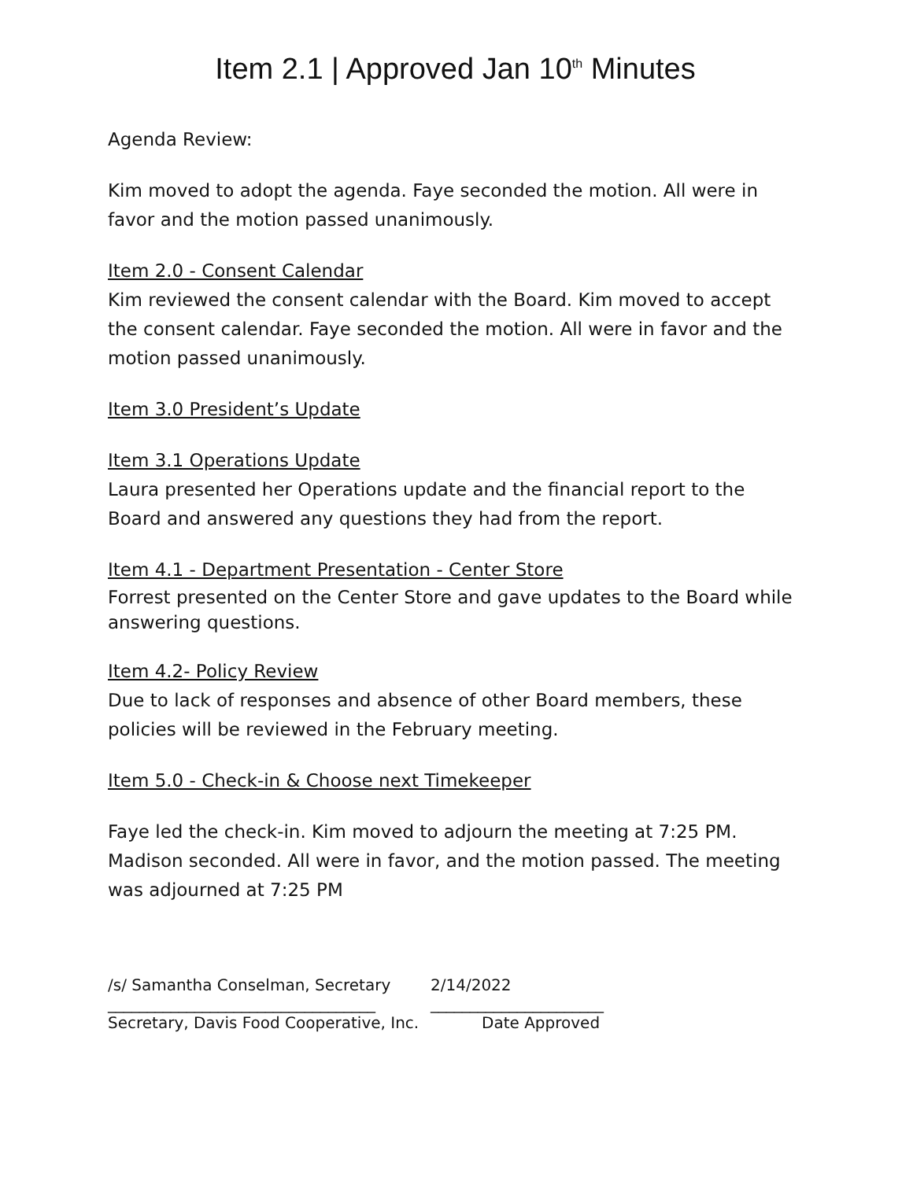Item 2.1 | Approved Jan 10<sup>th</sup> Minutes
Agenda Review:
Kim moved to adopt the agenda. Faye seconded the motion. All were in favor and the motion passed unanimously.
Item 2.0 - Consent Calendar
Kim reviewed the consent calendar with the Board. Kim moved to accept the consent calendar. Faye seconded the motion. All were in favor and the motion passed unanimously.
Item 3.0 President’s Update
Item 3.1 Operations Update
Laura presented her Operations update and the financial report to the Board and answered any questions they had from the report.
Item 4.1 - Department Presentation - Center Store
Forrest presented on the Center Store and gave updates to the Board while answering questions.
Item 4.2- Policy Review
Due to lack of responses and absence of other Board members, these policies will be reviewed in the February meeting.
Item 5.0 - Check-in & Choose next Timekeeper
Faye led the check-in. Kim moved to adjourn the meeting at 7:25 PM. Madison seconded. All were in favor, and the motion passed. The meeting was adjourned at 7:25 PM
/s/ Samantha Conselman, Secretary 2/14/2022
__________________________________ ______________________
Secretary, Davis Food Cooperative, Inc. Date Approved